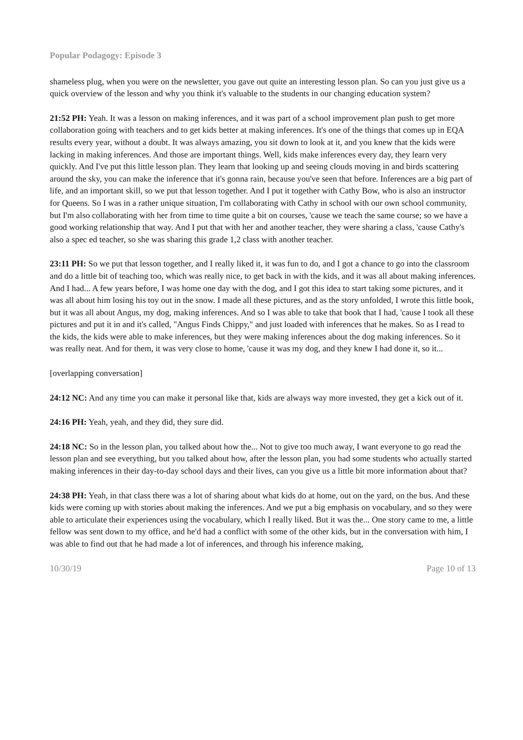Popular Podagogy: Episode 3
shameless plug, when you were on the newsletter, you gave out quite an interesting lesson plan. So can you just give us a quick overview of the lesson and why you think it's valuable to the students in our changing education system?
21:52 PH: Yeah. It was a lesson on making inferences, and it was part of a school improvement plan push to get more collaboration going with teachers and to get kids better at making inferences. It's one of the things that comes up in EQA results every year, without a doubt. It was always amazing, you sit down to look at it, and you knew that the kids were lacking in making inferences. And those are important things. Well, kids make inferences every day, they learn very quickly. And I've put this little lesson plan. They learn that looking up and seeing clouds moving in and birds scattering around the sky, you can make the inference that it's gonna rain, because you've seen that before. Inferences are a big part of life, and an important skill, so we put that lesson together. And I put it together with Cathy Bow, who is also an instructor for Queens. So I was in a rather unique situation, I'm collaborating with Cathy in school with our own school community, but I'm also collaborating with her from time to time quite a bit on courses, 'cause we teach the same course; so we have a good working relationship that way. And I put that with her and another teacher, they were sharing a class, 'cause Cathy's also a spec ed teacher, so she was sharing this grade 1,2 class with another teacher.
23:11 PH: So we put that lesson together, and I really liked it, it was fun to do, and I got a chance to go into the classroom and do a little bit of teaching too, which was really nice, to get back in with the kids, and it was all about making inferences. And I had... A few years before, I was home one day with the dog, and I got this idea to start taking some pictures, and it was all about him losing his toy out in the snow. I made all these pictures, and as the story unfolded, I wrote this little book, but it was all about Angus, my dog, making inferences. And so I was able to take that book that I had, 'cause I took all these pictures and put it in and it's called, "Angus Finds Chippy," and just loaded with inferences that he makes. So as I read to the kids, the kids were able to make inferences, but they were making inferences about the dog making inferences. So it was really neat. And for them, it was very close to home, 'cause it was my dog, and they knew I had done it, so it...
[overlapping conversation]
24:12 NC: And any time you can make it personal like that, kids are always way more invested, they get a kick out of it.
24:16 PH: Yeah, yeah, and they did, they sure did.
24:18 NC: So in the lesson plan, you talked about how the... Not to give too much away, I want everyone to go read the lesson plan and see everything, but you talked about how, after the lesson plan, you had some students who actually started making inferences in their day-to-day school days and their lives, can you give us a little bit more information about that?
24:38 PH: Yeah, in that class there was a lot of sharing about what kids do at home, out on the yard, on the bus. And these kids were coming up with stories about making the inferences. And we put a big emphasis on vocabulary, and so they were able to articulate their experiences using the vocabulary, which I really liked. But it was the... One story came to me, a little fellow was sent down to my office, and he'd had a conflict with some of the other kids, but in the conversation with him, I was able to find out that he had made a lot of inferences, and through his inference making,
10/30/19 Page 10 of 13